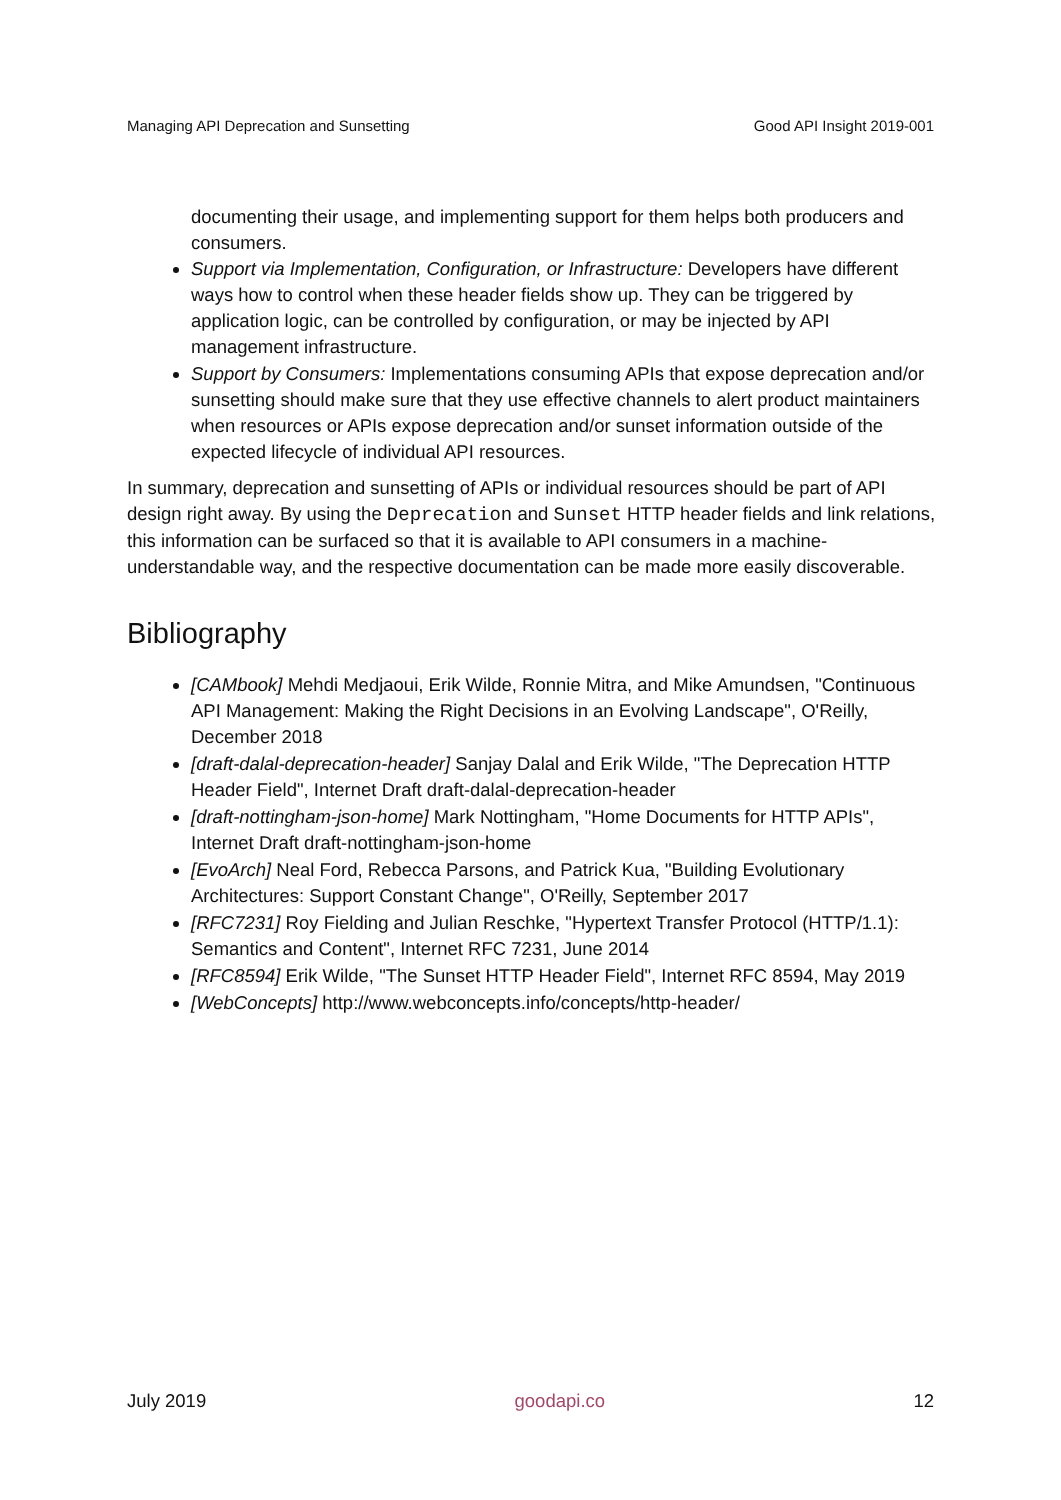Managing API Deprecation and Sunsetting Good API Insight 2019-001
documenting their usage, and implementing support for them helps both producers and consumers.
Support via Implementation, Configuration, or Infrastructure: Developers have different ways how to control when these header fields show up. They can be triggered by application logic, can be controlled by configuration, or may be injected by API management infrastructure.
Support by Consumers: Implementations consuming APIs that expose deprecation and/or sunsetting should make sure that they use effective channels to alert product maintainers when resources or APIs expose deprecation and/or sunset information outside of the expected lifecycle of individual API resources.
In summary, deprecation and sunsetting of APIs or individual resources should be part of API design right away. By using the Deprecation and Sunset HTTP header fields and link relations, this information can be surfaced so that it is available to API consumers in a machine-understandable way, and the respective documentation can be made more easily discoverable.
Bibliography
[CAMbook] Mehdi Medjaoui, Erik Wilde, Ronnie Mitra, and Mike Amundsen, "Continuous API Management: Making the Right Decisions in an Evolving Landscape", O'Reilly, December 2018
[draft-dalal-deprecation-header] Sanjay Dalal and Erik Wilde, "The Deprecation HTTP Header Field", Internet Draft draft-dalal-deprecation-header
[draft-nottingham-json-home] Mark Nottingham, "Home Documents for HTTP APIs", Internet Draft draft-nottingham-json-home
[EvoArch] Neal Ford, Rebecca Parsons, and Patrick Kua, "Building Evolutionary Architectures: Support Constant Change", O'Reilly, September 2017
[RFC7231] Roy Fielding and Julian Reschke, "Hypertext Transfer Protocol (HTTP/1.1): Semantics and Content", Internet RFC 7231, June 2014
[RFC8594] Erik Wilde, "The Sunset HTTP Header Field", Internet RFC 8594, May 2019
[WebConcepts] http://www.webconcepts.info/concepts/http-header/
July 2019 goodapi.co 12